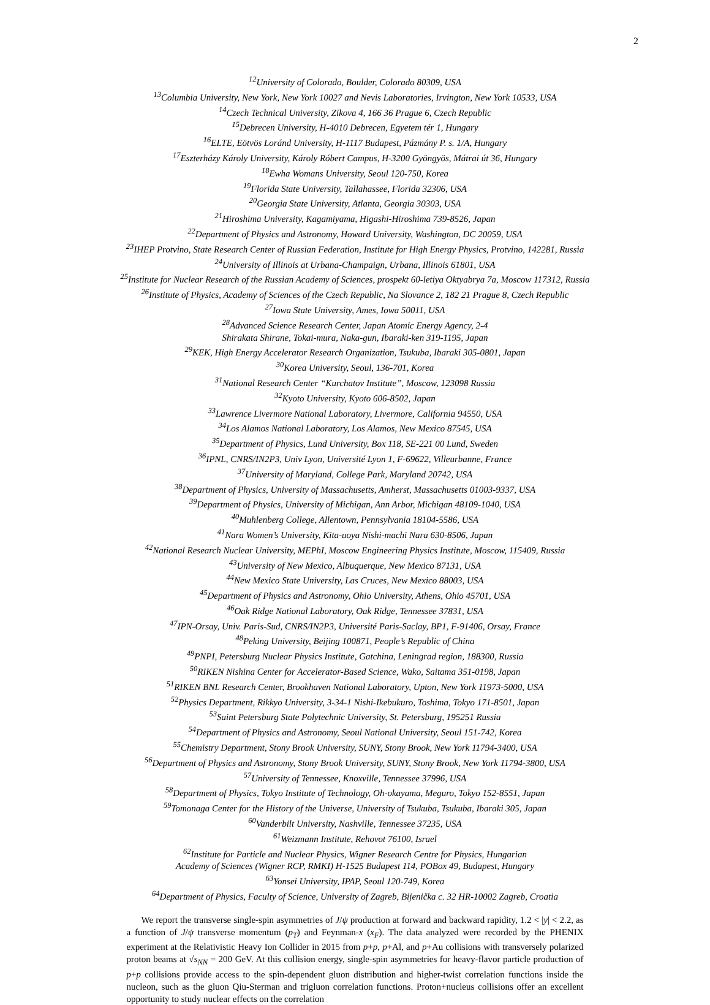2
<sup>12</sup> University of Colorado, Boulder, Colorado 80309, USA
<sup>13</sup> Columbia University, New York, New York 10027 and Nevis Laboratories, Irvington, New York 10533, USA
<sup>14</sup> Czech Technical University, Zikova 4, 166 36 Prague 6, Czech Republic
<sup>15</sup> Debrecen University, H-4010 Debrecen, Egyetem tér 1, Hungary
<sup>16</sup> ELTE, Eötvös Loránd University, H-1117 Budapest, Pázmány P. s. 1/A, Hungary
<sup>17</sup> Eszterházy Károly University, Károly Róbert Campus, H-3200 Gyöngyös, Mátrai út 36, Hungary
<sup>18</sup> Ewha Womans University, Seoul 120-750, Korea
<sup>19</sup> Florida State University, Tallahassee, Florida 32306, USA
<sup>20</sup> Georgia State University, Atlanta, Georgia 30303, USA
<sup>21</sup> Hiroshima University, Kagamiyama, Higashi-Hiroshima 739-8526, Japan
<sup>22</sup> Department of Physics and Astronomy, Howard University, Washington, DC 20059, USA
<sup>23</sup> IHEP Protvino, State Research Center of Russian Federation, Institute for High Energy Physics, Protvino, 142281, Russia
<sup>24</sup> University of Illinois at Urbana-Champaign, Urbana, Illinois 61801, USA
<sup>25</sup> Institute for Nuclear Research of the Russian Academy of Sciences, prospekt 60-letiya Oktyabrya 7a, Moscow 117312, Russia
<sup>26</sup> Institute of Physics, Academy of Sciences of the Czech Republic, Na Slovance 2, 182 21 Prague 8, Czech Republic
<sup>27</sup> Iowa State University, Ames, Iowa 50011, USA
<sup>28</sup> Advanced Science Research Center, Japan Atomic Energy Agency, 2-4
Shirakata Shirane, Tokai-mura, Naka-gun, Ibaraki-ken 319-1195, Japan
<sup>29</sup>KEK, High Energy Accelerator Research Organization, Tsukuba, Ibaraki 305-0801, Japan
<sup>30</sup> Korea University, Seoul, 136-701, Korea
<sup>31</sup> National Research Center “Kurchatov Institute”, Moscow, 123098 Russia
<sup>32</sup> Kyoto University, Kyoto 606-8502, Japan
<sup>33</sup> Lawrence Livermore National Laboratory, Livermore, California 94550, USA
<sup>34</sup> Los Alamos National Laboratory, Los Alamos, New Mexico 87545, USA
<sup>35</sup> Department of Physics, Lund University, Box 118, SE-221 00 Lund, Sweden
<sup>36</sup> IPNL, CNRS/IN2P3, Univ Lyon, Université Lyon 1, F-69622, Villeurbanne, France
<sup>37</sup> University of Maryland, College Park, Maryland 20742, USA
<sup>38</sup> Department of Physics, University of Massachusetts, Amherst, Massachusetts 01003-9337, USA
<sup>39</sup> Department of Physics, University of Michigan, Ann Arbor, Michigan 48109-1040, USA
<sup>40</sup> Muhlenberg College, Allentown, Pennsylvania 18104-5586, USA
<sup>41</sup> Nara Women’s University, Kita-uoya Nishi-machi Nara 630-8506, Japan
<sup>42</sup> National Research Nuclear University, MEPhI, Moscow Engineering Physics Institute, Moscow, 115409, Russia
<sup>43</sup> University of New Mexico, Albuquerque, New Mexico 87131, USA
<sup>44</sup> New Mexico State University, Las Cruces, New Mexico 88003, USA
<sup>45</sup> Department of Physics and Astronomy, Ohio University, Athens, Ohio 45701, USA
<sup>46</sup> Oak Ridge National Laboratory, Oak Ridge, Tennessee 37831, USA
<sup>47</sup> IPN-Orsay, Univ. Paris-Sud, CNRS/IN2P3, Université Paris-Saclay, BP1, F-91406, Orsay, France
<sup>48</sup> Peking University, Beijing 100871, People’s Republic of China
<sup>49</sup>PNPI, Petersburg Nuclear Physics Institute, Gatchina, Leningrad region, 188300, Russia
<sup>50</sup> RIKEN Nishina Center for Accelerator-Based Science, Wako, Saitama 351-0198, Japan
<sup>51</sup> RIKEN BNL Research Center, Brookhaven National Laboratory, Upton, New York 11973-5000, USA
<sup>52</sup> Physics Department, Rikkyo University, 3-34-1 Nishi-Ikebukuro, Toshima, Tokyo 171-8501, Japan
<sup>53</sup> Saint Petersburg State Polytechnic University, St. Petersburg, 195251 Russia
<sup>54</sup> Department of Physics and Astronomy, Seoul National University, Seoul 151-742, Korea
<sup>55</sup> Chemistry Department, Stony Brook University, SUNY, Stony Brook, New York 11794-3400, USA
<sup>56</sup> Department of Physics and Astronomy, Stony Brook University, SUNY, Stony Brook, New York 11794-3800, USA
<sup>57</sup> University of Tennessee, Knoxville, Tennessee 37996, USA
<sup>58</sup> Department of Physics, Tokyo Institute of Technology, Oh-okayama, Meguro, Tokyo 152-8551, Japan
<sup>59</sup> Tomonaga Center for the History of the Universe, University of Tsukuba, Tsukuba, Ibaraki 305, Japan
<sup>60</sup> Vanderbilt University, Nashville, Tennessee 37235, USA
<sup>61</sup> Weizmann Institute, Rehovot 76100, Israel
<sup>62</sup> Institute for Particle and Nuclear Physics, Wigner Research Centre for Physics, Hungarian
Academy of Sciences (Wigner RCP, RMKI) H-1525 Budapest 114, POBox 49, Budapest, Hungary
<sup>63</sup> Yonsei University, IPAP, Seoul 120-749, Korea
<sup>64</sup> Department of Physics, Faculty of Science, University of Zagreb, Bijenička c. 32 HR-10002 Zagreb, Croatia
We report the transverse single-spin asymmetries of J/ψ production at forward and backward rapidity, 1.2 < |y| < 2.2, as a function of J/ψ transverse momentum (p<sub>T</sub>) and Feynman-x (x<sub>F</sub>). The data analyzed were recorded by the PHENIX experiment at the Relativistic Heavy Ion Collider in 2015 from p+p, p+Al, and p+Au collisions with transversely polarized proton beams at √s<sub>NN</sub> = 200 GeV. At this collision energy, single-spin asymmetries for heavy-flavor particle production of p+p collisions provide access to the spin-dependent gluon distribution and higher-twist correlation functions inside the nucleon, such as the gluon Qiu-Sterman and trigluon correlation functions. Proton+nucleus collisions offer an excellent opportunity to study nuclear effects on the correlation